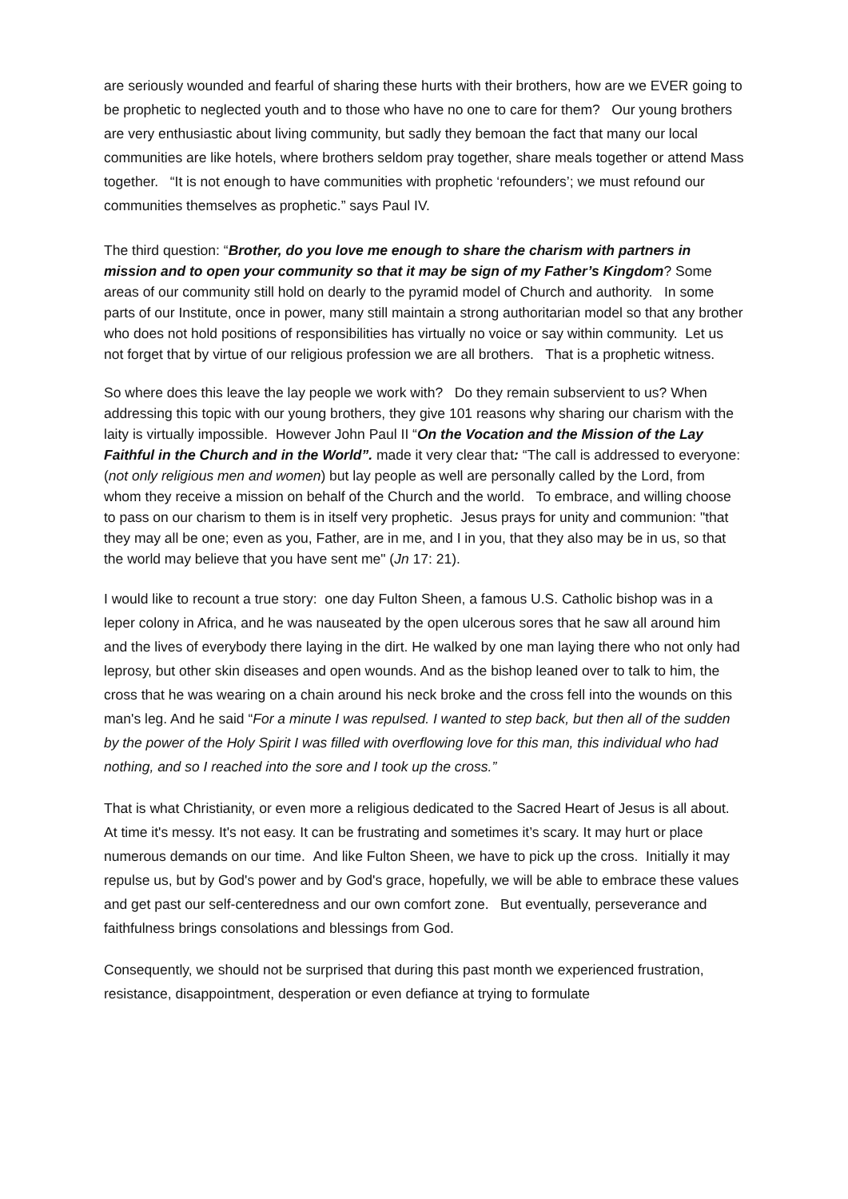are seriously wounded and fearful of sharing these hurts with their brothers, how are we EVER going to be prophetic to neglected youth and to those who have no one to care for them? Our young brothers are very enthusiastic about living community, but sadly they bemoan the fact that many our local communities are like hotels, where brothers seldom pray together, share meals together or attend Mass together. “It is not enough to have communities with prophetic ‘refounders’; we must refound our communities themselves as prophetic.” says Paul IV.
The third question: “Brother, do you love me enough to share the charism with partners in mission and to open your community so that it may be sign of my Father’s Kingdom? Some areas of our community still hold on dearly to the pyramid model of Church and authority. In some parts of our Institute, once in power, many still maintain a strong authoritarian model so that any brother who does not hold positions of responsibilities has virtually no voice or say within community. Let us not forget that by virtue of our religious profession we are all brothers. That is a prophetic witness.
So where does this leave the lay people we work with? Do they remain subservient to us? When addressing this topic with our young brothers, they give 101 reasons why sharing our charism with the laity is virtually impossible. However John Paul II “On the Vocation and the Mission of the Lay Faithful in the Church and in the World”. made it very clear that: “The call is addressed to everyone:(not only religious men and women) but lay people as well are personally called by the Lord, from whom they receive a mission on behalf of the Church and the world. To embrace, and willing choose to pass on our charism to them is in itself very prophetic. Jesus prays for unity and communion: "that they may all be one; even as you, Father, are in me, and I in you, that they also may be in us, so that the world may believe that you have sent me" (Jn 17: 21).
I would like to recount a true story: one day Fulton Sheen, a famous U.S. Catholic bishop was in a leper colony in Africa, and he was nauseated by the open ulcerous sores that he saw all around him and the lives of everybody there laying in the dirt. He walked by one man laying there who not only had leprosy, but other skin diseases and open wounds. And as the bishop leaned over to talk to him, the cross that he was wearing on a chain around his neck broke and the cross fell into the wounds on this man's leg. And he said “For a minute I was repulsed. I wanted to step back, but then all of the sudden by the power of the Holy Spirit I was filled with overflowing love for this man, this individual who had nothing, and so I reached into the sore and I took up the cross.”
That is what Christianity, or even more a religious dedicated to the Sacred Heart of Jesus is all about. At time it's messy. It's not easy. It can be frustrating and sometimes it’s scary. It may hurt or place numerous demands on our time. And like Fulton Sheen, we have to pick up the cross. Initially it may repulse us, but by God's power and by God's grace, hopefully, we will be able to embrace these values and get past our self-centeredness and our own comfort zone. But eventually, perseverance and faithfulness brings consolations and blessings from God.
Consequently, we should not be surprised that during this past month we experienced frustration, resistance, disappointment, desperation or even defiance at trying to formulate